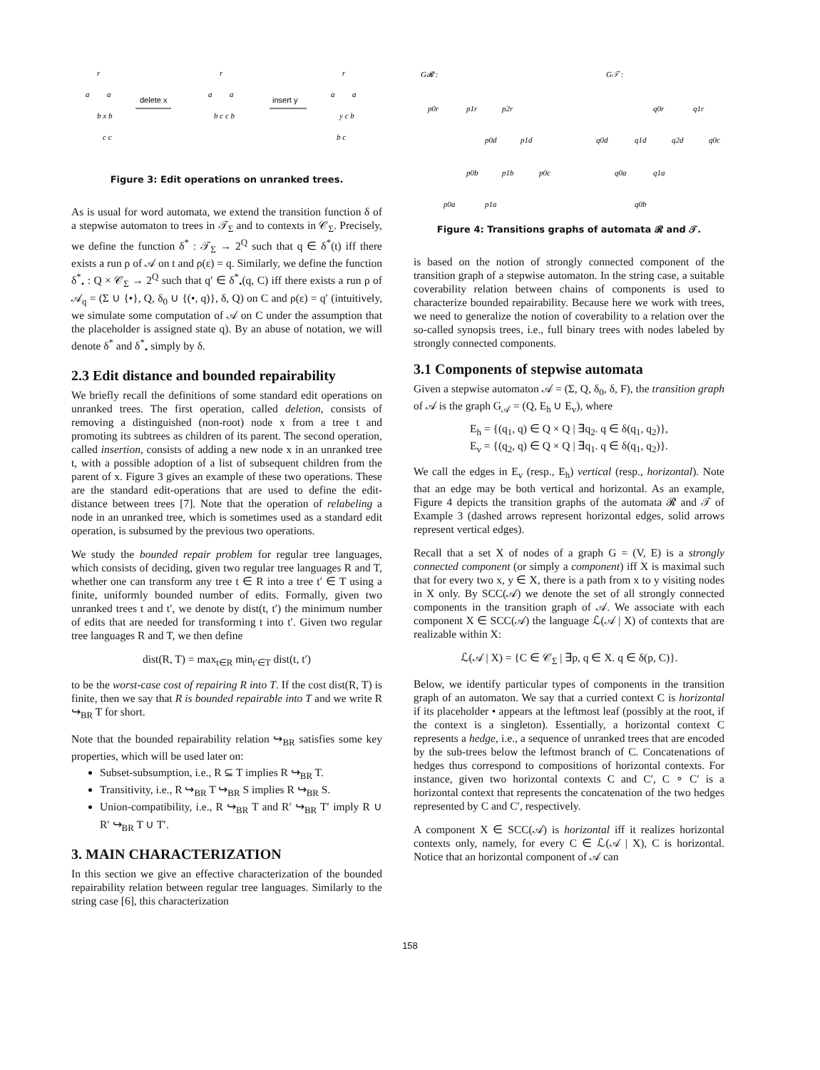r
a
a
b x b
c c
delete x
r
a
a
b c c b
insert y
r
a
a
y c b
b c
Figure 3: Edit operations on unranked trees.
As is usual for word automata, we extend the transition function δ of a stepwise automaton to trees in 𝒯<sub>Σ</sub> and to contexts in 𝒞<sub>Σ</sub>. Precisely, we define the function δ<sup>*</sup> : 𝒯<sub>Σ</sub> → 2<sup>Q</sup> such that q ∈ δ<sup>*</sup>(t) iff there exists a run ρ of 𝒜 on t and ρ(ε) = q. Similarly, we define the function δ<sup>*</sup><sub>•</sub> : Q × 𝒞<sub>Σ</sub> → 2<sup>Q</sup> such that q′ ∈ δ<sup>*</sup><sub>•</sub>(q, C) iff there exists a run ρ of 𝒜<sub>q</sub> = (Σ ∪ {•}, Q, δ<sub>0</sub> ∪ {(•, q)}, δ, Q) on C and ρ(ε) = q′ (intuitively, we simulate some computation of 𝒜 on C under the assumption that the placeholder is assigned state q). By an abuse of notation, we will denote δ<sup>*</sup> and δ<sup>*</sup><sub>•</sub> simply by δ.
2.3 Edit distance and bounded repairability
We briefly recall the definitions of some standard edit operations on unranked trees. The first operation, called deletion, consists of removing a distinguished (non-root) node x from a tree t and promoting its subtrees as children of its parent. The second operation, called insertion, consists of adding a new node x in an unranked tree t, with a possible adoption of a list of subsequent children from the parent of x. Figure 3 gives an example of these two operations. These are the standard edit-operations that are used to define the edit-distance between trees [7]. Note that the operation of relabeling a node in an unranked tree, which is sometimes used as a standard edit operation, is subsumed by the previous two operations.
We study the bounded repair problem for regular tree languages, which consists of deciding, given two regular tree languages R and T, whether one can transform any tree t ∈ R into a tree t′ ∈ T using a finite, uniformly bounded number of edits. Formally, given two unranked trees t and t′, we denote by dist(t, t′) the minimum number of edits that are needed for transforming t into t′. Given two regular tree languages R and T, we then define
dist(R, T) = max<sub>t∈R</sub> min<sub>t′∈T</sub> dist(t, t′)
to be the worst-case cost of repairing R into T. If the cost dist(R, T) is finite, then we say that R is bounded repairable into T and we write R ↪<sub>BR</sub> T for short.
Note that the bounded repairability relation ↪<sub>BR</sub> satisfies some key properties, which will be used later on:
Subset-subsumption, i.e., R ⊆ T implies R ↪<sub>BR</sub> T.
Transitivity, i.e., R ↪<sub>BR</sub> T ↪<sub>BR</sub> S implies R ↪<sub>BR</sub> S.
Union-compatibility, i.e., R ↪<sub>BR</sub> T and R′ ↪<sub>BR</sub> T′ imply R ∪ R′ ↪<sub>BR</sub> T ∪ T′.
3. MAIN CHARACTERIZATION
In this section we give an effective characterization of the bounded repairability relation between regular tree languages. Similarly to the string case [6], this characterization
G𝓡 :
G𝒯 :
p0r
p1r
p2r
p0d
p1d
p0b
p1b
p0c
p0a
p1a
q0r
q1r
q0d
q1d
q2d
q0c
q0a
q1a
q0b
Figure 4: Transitions graphs of automata 𝓡 and 𝒯.
is based on the notion of strongly connected component of the transition graph of a stepwise automaton. In the string case, a suitable coverability relation between chains of components is used to characterize bounded repairability. Because here we work with trees, we need to generalize the notion of coverability to a relation over the so-called synopsis trees, i.e., full binary trees with nodes labeled by strongly connected components.
3.1 Components of stepwise automata
Given a stepwise automaton 𝒜 = (Σ, Q, δ<sub>0</sub>, δ, F), the transition graph of 𝒜 is the graph G<sub>𝒜</sub> = (Q, E<sub>h</sub> ∪ E<sub>v</sub>), where
E<sub>h</sub> = {(q<sub>1</sub>, q) ∈ Q × Q | ∃q<sub>2</sub>. q ∈ δ(q<sub>1</sub>, q<sub>2</sub>)},
E<sub>v</sub> = {(q<sub>2</sub>, q) ∈ Q × Q | ∃q<sub>1</sub>. q ∈ δ(q<sub>1</sub>, q<sub>2</sub>)}.
We call the edges in E<sub>v</sub> (resp., E<sub>h</sub>) vertical (resp., horizontal). Note that an edge may be both vertical and horizontal. As an example, Figure 4 depicts the transition graphs of the automata 𝓡 and 𝒯 of Example 3 (dashed arrows represent horizontal edges, solid arrows represent vertical edges).
Recall that a set X of nodes of a graph G = (V, E) is a strongly connected component (or simply a component) iff X is maximal such that for every two x, y ∈ X, there is a path from x to y visiting nodes in X only. By SCC(𝒜) we denote the set of all strongly connected components in the transition graph of 𝒜. We associate with each component X ∈ SCC(𝒜) the language ℒ(𝒜 | X) of contexts that are realizable within X:
ℒ(𝒜 | X) = {C ∈ 𝒞<sub>Σ</sub> | ∃p, q ∈ X. q ∈ δ(p, C)}.
Below, we identify particular types of components in the transition graph of an automaton. We say that a curried context C is horizontal if its placeholder • appears at the leftmost leaf (possibly at the root, if the context is a singleton). Essentially, a horizontal context C represents a hedge, i.e., a sequence of unranked trees that are encoded by the sub-trees below the leftmost branch of C. Concatenations of hedges thus correspond to compositions of horizontal contexts. For instance, given two horizontal contexts C and C′, C ∘ C′ is a horizontal context that represents the concatenation of the two hedges represented by C and C′, respectively.
A component X ∈ SCC(𝒜) is horizontal iff it realizes horizontal contexts only, namely, for every C ∈ ℒ(𝒜 | X), C is horizontal. Notice that an horizontal component of 𝒜 can
158